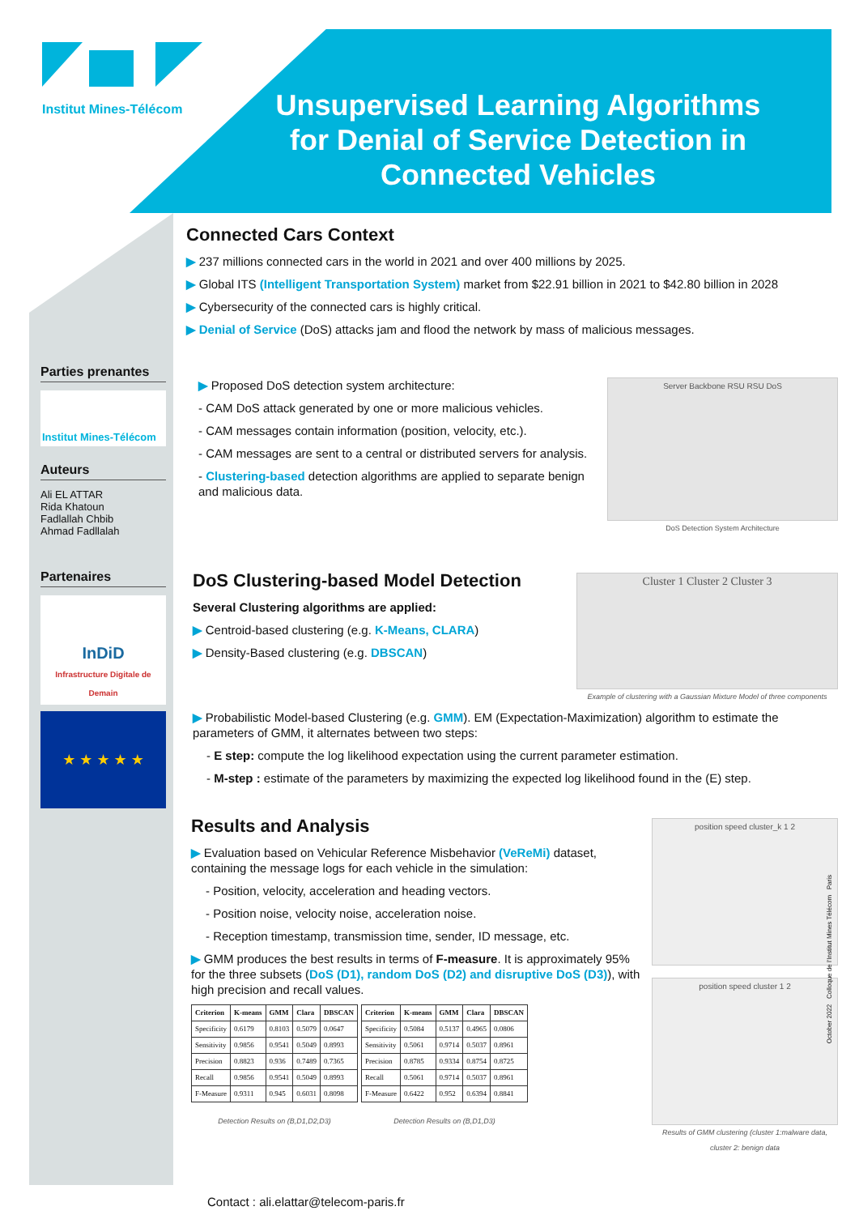Institut Mines-Télécom
Unsupervised Learning Algorithms for Denial of Service Detection in Connected Vehicles
Parties prenantes
Institut Mines-Télécom
Auteurs
Ali EL ATTAR
Rida Khatoun
Fadlallah Chbib
Ahmad Fadllalah
Partenaires
InDiD
Infrastructure Digitale de Demain
★ ★ ★ ★ ★
Connected Cars Context
▶ 237 millions connected cars in the world in 2021 and over 400 millions by 2025.
▶ Global ITS (Intelligent Transportation System) market from $22.91 billion in 2021 to $42.80 billion in 2028
▶ Cybersecurity of the connected cars is highly critical.
▶ Denial of Service (DoS) attacks jam and flood the network by mass of malicious messages.
▶ Proposed DoS detection system architecture:
- CAM DoS attack generated by one or more malicious vehicles.
- CAM messages contain information (position, velocity, etc.).
- CAM messages are sent to a central or distributed servers for analysis.
- Clustering-based detection algorithms are applied to separate benign and malicious data.
Server Backbone RSU RSU DoS
DoS Detection System Architecture
DoS Clustering-based Model Detection
Several Clustering algorithms are applied:
▶ Centroid-based clustering (e.g. K-Means, CLARA)
▶ Density-Based clustering (e.g. DBSCAN)
Cluster 1 Cluster 2 Cluster 3
Example of clustering with a Gaussian Mixture Model of three components
▶ Probabilistic Model-based Clustering (e.g. GMM). EM (Expectation-Maximization) algorithm to estimate the parameters of GMM, it alternates between two steps:
- E step: compute the log likelihood expectation using the current parameter estimation.
- M-step : estimate of the parameters by maximizing the expected log likelihood found in the (E) step.
Results and Analysis
▶ Evaluation based on Vehicular Reference Misbehavior (VeReMi) dataset, containing the message logs for each vehicle in the simulation:
- Position, velocity, acceleration and heading vectors.
- Position noise, velocity noise, acceleration noise.
- Reception timestamp, transmission time, sender, ID message, etc.
▶ GMM produces the best results in terms of F-measure. It is approximately 95% for the three subsets (DoS (D1), random DoS (D2) and disruptive DoS (D3)), with high precision and recall values.
| Criterion | K-means | GMM | Clara | DBSCAN |
| --- | --- | --- | --- | --- |
| Specificity | 0.6179 | 0.8103 | 0.5079 | 0.0647 |
| Sensitivity | 0.9856 | 0.9541 | 0.5049 | 0.8993 |
| Precision | 0.8823 | 0.936 | 0.7489 | 0.7365 |
| Recall | 0.9856 | 0.9541 | 0.5049 | 0.8993 |
| F-Measure | 0.9311 | 0.945 | 0.6031 | 0.8098 |
Detection Results on (B,D1,D2,D3)
| Criterion | K-means | GMM | Clara | DBSCAN |
| --- | --- | --- | --- | --- |
| Specificity | 0.5084 | 0.5137 | 0.4965 | 0.0806 |
| Sensitivity | 0.5061 | 0.9714 | 0.5037 | 0.8961 |
| Precision | 0.8785 | 0.9334 | 0.8754 | 0.8725 |
| Recall | 0.5061 | 0.9714 | 0.5037 | 0.8961 |
| F-Measure | 0.6422 | 0.952 | 0.6394 | 0.8841 |
Detection Results on (B,D1,D3)
Contact : ali.elattar@telecom-paris.fr
position speed cluster_k 1 2
position speed cluster 1 2
Results of GMM clustering (cluster 1:malware data, cluster 2: benign data
October 2022 Colloque de l'Institut Mines Télécom Paris